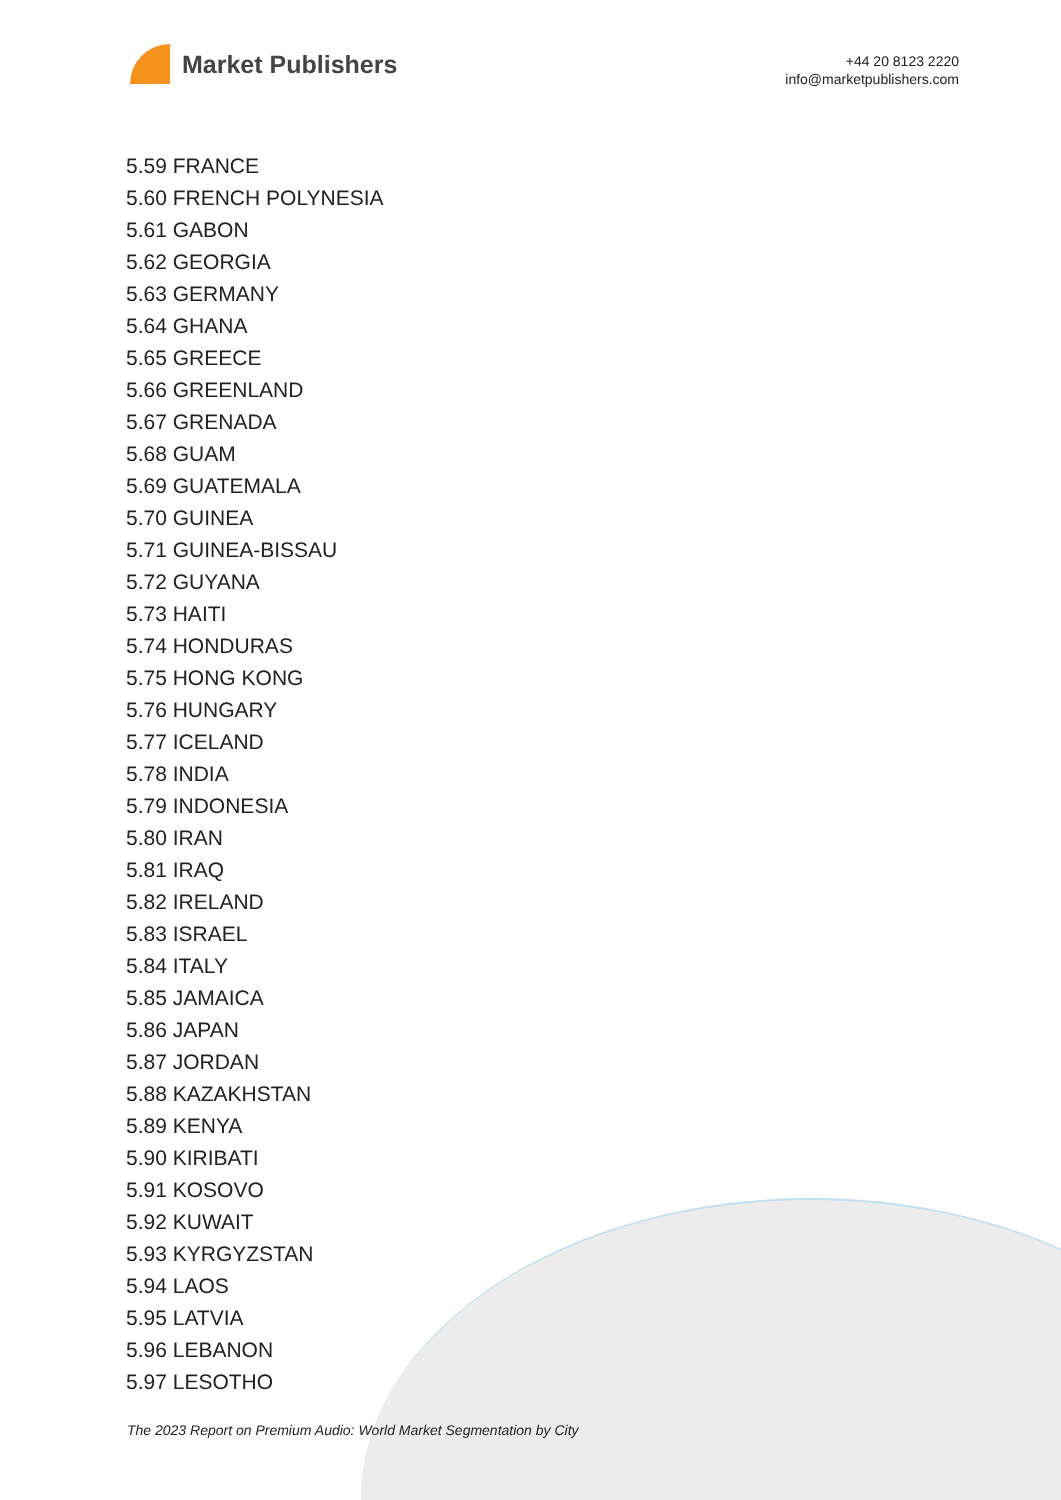Market Publishers
+44 20 8123 2220
info@marketpublishers.com
5.59 FRANCE
5.60 FRENCH POLYNESIA
5.61 GABON
5.62 GEORGIA
5.63 GERMANY
5.64 GHANA
5.65 GREECE
5.66 GREENLAND
5.67 GRENADA
5.68 GUAM
5.69 GUATEMALA
5.70 GUINEA
5.71 GUINEA-BISSAU
5.72 GUYANA
5.73 HAITI
5.74 HONDURAS
5.75 HONG KONG
5.76 HUNGARY
5.77 ICELAND
5.78 INDIA
5.79 INDONESIA
5.80 IRAN
5.81 IRAQ
5.82 IRELAND
5.83 ISRAEL
5.84 ITALY
5.85 JAMAICA
5.86 JAPAN
5.87 JORDAN
5.88 KAZAKHSTAN
5.89 KENYA
5.90 KIRIBATI
5.91 KOSOVO
5.92 KUWAIT
5.93 KYRGYZSTAN
5.94 LAOS
5.95 LATVIA
5.96 LEBANON
5.97 LESOTHO
The 2023 Report on Premium Audio: World Market Segmentation by City